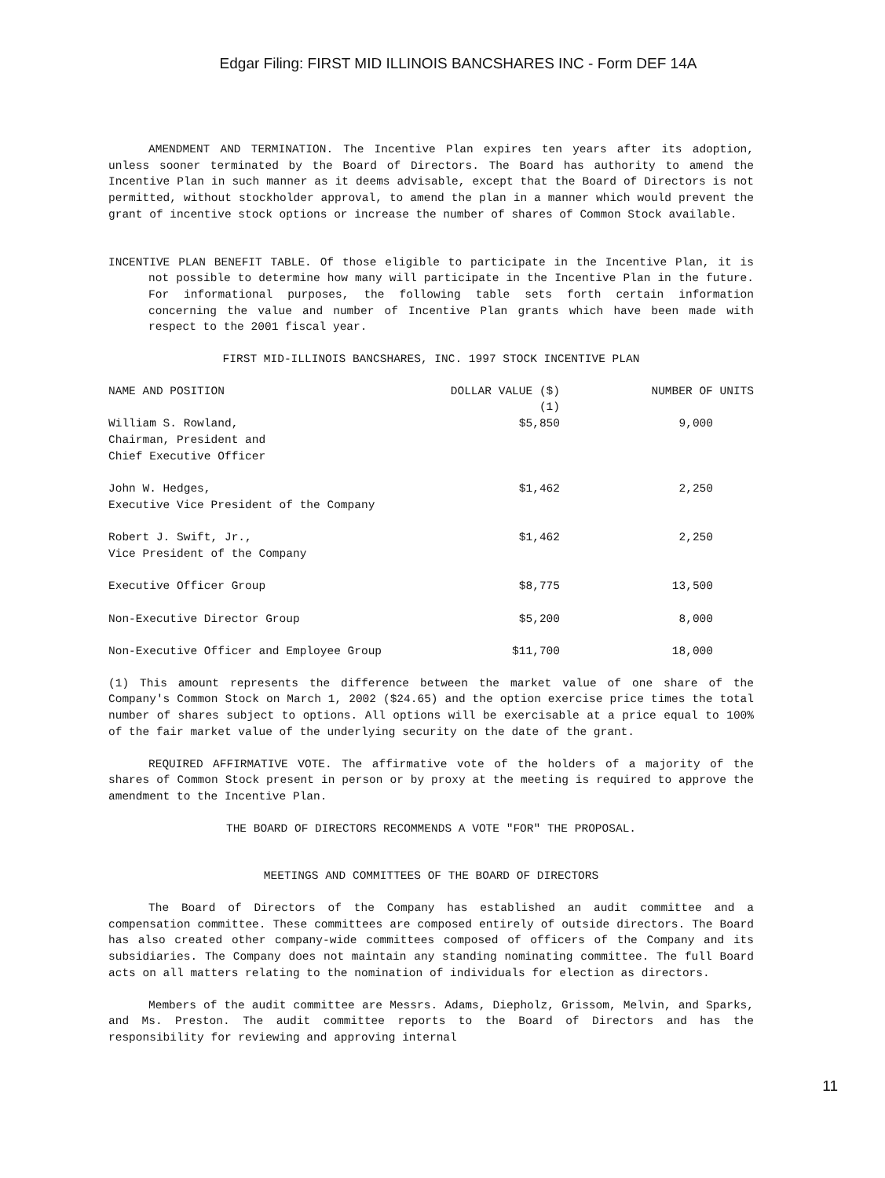Edgar Filing: FIRST MID ILLINOIS BANCSHARES INC - Form DEF 14A
AMENDMENT AND TERMINATION. The Incentive Plan expires ten years after its adoption, unless sooner terminated by the Board of Directors. The Board has authority to amend the Incentive Plan in such manner as it deems advisable, except that the Board of Directors is not permitted, without stockholder approval, to amend the plan in a manner which would prevent the grant of incentive stock options or increase the number of shares of Common Stock available.
INCENTIVE PLAN BENEFIT TABLE. Of those eligible to participate in the Incentive Plan, it is not possible to determine how many will participate in the Incentive Plan in the future. For informational purposes, the following table sets forth certain information concerning the value and number of Incentive Plan grants which have been made with respect to the 2001 fiscal year.
FIRST MID-ILLINOIS BANCSHARES, INC. 1997 STOCK INCENTIVE PLAN
| NAME AND POSITION | DOLLAR VALUE ($)(1) | NUMBER OF UNITS |
| --- | --- | --- |
| William S. Rowland, Chairman, President and Chief Executive Officer | $5,850 | 9,000 |
| John W. Hedges, Executive Vice President of the Company | $1,462 | 2,250 |
| Robert J. Swift, Jr., Vice President of the Company | $1,462 | 2,250 |
| Executive Officer Group | $8,775 | 13,500 |
| Non-Executive Director Group | $5,200 | 8,000 |
| Non-Executive Officer and Employee Group | $11,700 | 18,000 |
(1) This amount represents the difference between the market value of one share of the Company's Common Stock on March 1, 2002 ($24.65) and the option exercise price times the total number of shares subject to options. All options will be exercisable at a price equal to 100% of the fair market value of the underlying security on the date of the grant.
REQUIRED AFFIRMATIVE VOTE. The affirmative vote of the holders of a majority of the shares of Common Stock present in person or by proxy at the meeting is required to approve the amendment to the Incentive Plan.
THE BOARD OF DIRECTORS RECOMMENDS A VOTE "FOR" THE PROPOSAL.
MEETINGS AND COMMITTEES OF THE BOARD OF DIRECTORS
The Board of Directors of the Company has established an audit committee and a compensation committee. These committees are composed entirely of outside directors. The Board has also created other company-wide committees composed of officers of the Company and its subsidiaries. The Company does not maintain any standing nominating committee. The full Board acts on all matters relating to the nomination of individuals for election as directors.
Members of the audit committee are Messrs. Adams, Diepholz, Grissom, Melvin, and Sparks, and Ms. Preston. The audit committee reports to the Board of Directors and has the responsibility for reviewing and approving internal
11